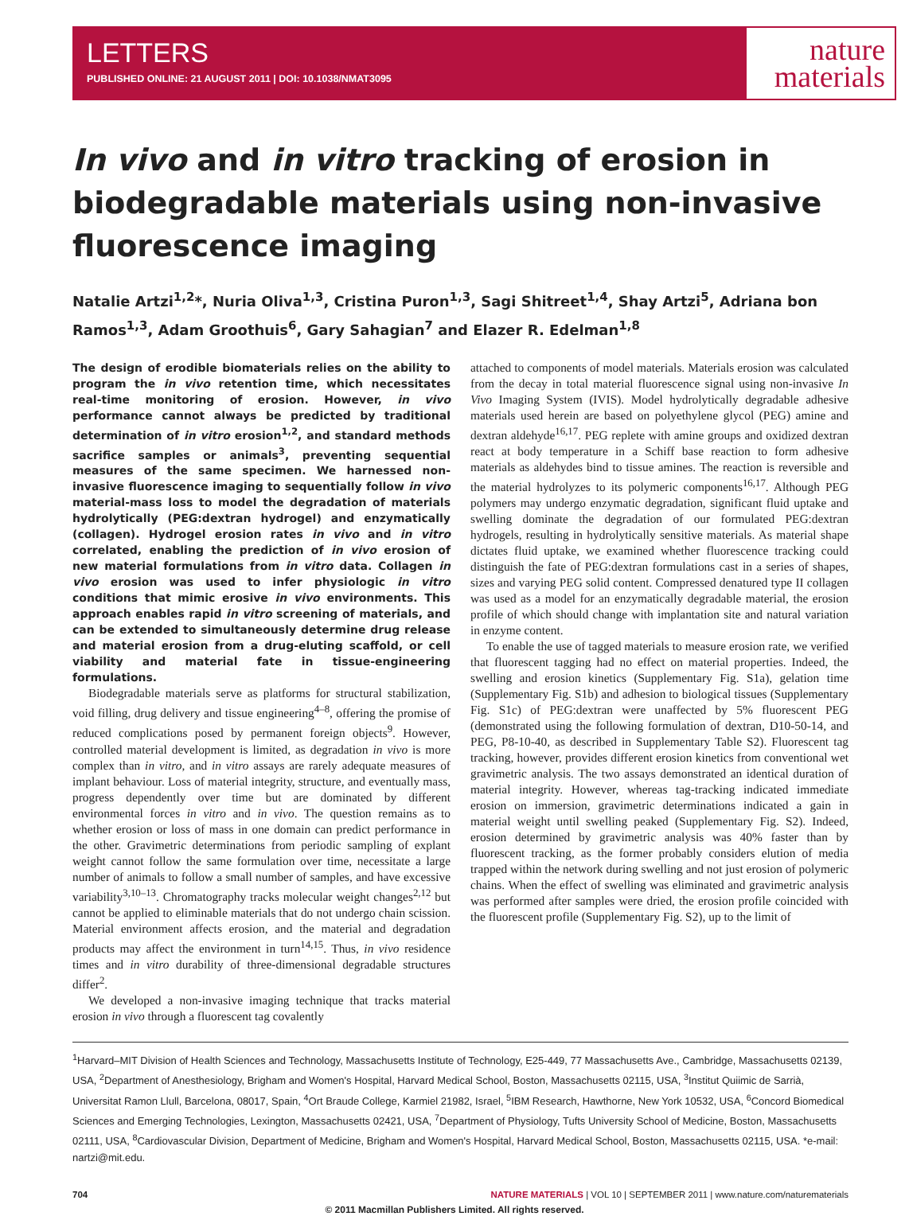LETTERS
PUBLISHED ONLINE: 21 AUGUST 2011 | DOI: 10.1038/NMAT3095
nature
materials
In vivo and in vitro tracking of erosion in biodegradable materials using non-invasive fluorescence imaging
Natalie Artzi<sup>1,2</sup>*, Nuria Oliva<sup>1,3</sup>, Cristina Puron<sup>1,3</sup>, Sagi Shitreet<sup>1,4</sup>, Shay Artzi<sup>5</sup>, Adriana bon Ramos<sup>1,3</sup>, Adam Groothuis<sup>6</sup>, Gary Sahagian<sup>7</sup> and Elazer R. Edelman<sup>1,8</sup>
The design of erodible biomaterials relies on the ability to program the in vivo retention time, which necessitates real-time monitoring of erosion. However, in vivo performance cannot always be predicted by traditional determination of in vitro erosion<sup>1,2</sup>, and standard methods sacrifice samples or animals<sup>3</sup>, preventing sequential measures of the same specimen. We harnessed non-invasive fluorescence imaging to sequentially follow in vivo material-mass loss to model the degradation of materials hydrolytically (PEG:dextran hydrogel) and enzymatically (collagen). Hydrogel erosion rates in vivo and in vitro correlated, enabling the prediction of in vivo erosion of new material formulations from in vitro data. Collagen in vivo erosion was used to infer physiologic in vitro conditions that mimic erosive in vivo environments. This approach enables rapid in vitro screening of materials, and can be extended to simultaneously determine drug release and material erosion from a drug-eluting scaffold, or cell viability and material fate in tissue-engineering formulations.
Biodegradable materials serve as platforms for structural stabilization, void filling, drug delivery and tissue engineering<sup>4–8</sup>, offering the promise of reduced complications posed by permanent foreign objects<sup>9</sup>. However, controlled material development is limited, as degradation in vivo is more complex than in vitro, and in vitro assays are rarely adequate measures of implant behaviour. Loss of material integrity, structure, and eventually mass, progress dependently over time but are dominated by different environmental forces in vitro and in vivo. The question remains as to whether erosion or loss of mass in one domain can predict performance in the other. Gravimetric determinations from periodic sampling of explant weight cannot follow the same formulation over time, necessitate a large number of animals to follow a small number of samples, and have excessive variability<sup>3,10–13</sup>. Chromatography tracks molecular weight changes<sup>2,12</sup> but cannot be applied to eliminable materials that do not undergo chain scission. Material environment affects erosion, and the material and degradation products may affect the environment in turn<sup>14,15</sup>. Thus, in vivo residence times and in vitro durability of three-dimensional degradable structures differ<sup>2</sup>.
We developed a non-invasive imaging technique that tracks material erosion in vivo through a fluorescent tag covalently
attached to components of model materials. Materials erosion was calculated from the decay in total material fluorescence signal using non-invasive In Vivo Imaging System (IVIS). Model hydrolytically degradable adhesive materials used herein are based on polyethylene glycol (PEG) amine and dextran aldehyde<sup>16,17</sup>. PEG replete with amine groups and oxidized dextran react at body temperature in a Schiff base reaction to form adhesive materials as aldehydes bind to tissue amines. The reaction is reversible and the material hydrolyzes to its polymeric components<sup>16,17</sup>. Although PEG polymers may undergo enzymatic degradation, significant fluid uptake and swelling dominate the degradation of our formulated PEG:dextran hydrogels, resulting in hydrolytically sensitive materials. As material shape dictates fluid uptake, we examined whether fluorescence tracking could distinguish the fate of PEG:dextran formulations cast in a series of shapes, sizes and varying PEG solid content. Compressed denatured type II collagen was used as a model for an enzymatically degradable material, the erosion profile of which should change with implantation site and natural variation in enzyme content.
To enable the use of tagged materials to measure erosion rate, we verified that fluorescent tagging had no effect on material properties. Indeed, the swelling and erosion kinetics (Supplementary Fig. S1a), gelation time (Supplementary Fig. S1b) and adhesion to biological tissues (Supplementary Fig. S1c) of PEG:dextran were unaffected by 5% fluorescent PEG (demonstrated using the following formulation of dextran, D10-50-14, and PEG, P8-10-40, as described in Supplementary Table S2). Fluorescent tag tracking, however, provides different erosion kinetics from conventional wet gravimetric analysis. The two assays demonstrated an identical duration of material integrity. However, whereas tag-tracking indicated immediate erosion on immersion, gravimetric determinations indicated a gain in material weight until swelling peaked (Supplementary Fig. S2). Indeed, erosion determined by gravimetric analysis was 40% faster than by fluorescent tracking, as the former probably considers elution of media trapped within the network during swelling and not just erosion of polymeric chains. When the effect of swelling was eliminated and gravimetric analysis was performed after samples were dried, the erosion profile coincided with the fluorescent profile (Supplementary Fig. S2), up to the limit of
<sup>1</sup> Harvard–MIT Division of Health Sciences and Technology, Massachusetts Institute of Technology, E25-449, 77 Massachusetts Ave., Cambridge, Massachusetts 02139, USA, <sup>2</sup>Department of Anesthesiology, Brigham and Women's Hospital, Harvard Medical School, Boston, Massachusetts 02115, USA, <sup>3</sup>Institut Quiimic de Sarrià, Universitat Ramon Llull, Barcelona, 08017, Spain, <sup>4</sup>Ort Braude College, Karmiel 21982, Israel, <sup>5</sup>IBM Research, Hawthorne, New York 10532, USA, <sup>6</sup>Concord Biomedical Sciences and Emerging Technologies, Lexington, Massachusetts 02421, USA, <sup>7</sup>Department of Physiology, Tufts University School of Medicine, Boston, Massachusetts 02111, USA, <sup>8</sup>Cardiovascular Division, Department of Medicine, Brigham and Women's Hospital, Harvard Medical School, Boston, Massachusetts 02115, USA. *e-mail: nartzi@mit.edu.
704 NATURE MATERIALS | VOL 10 | SEPTEMBER 2011 | www.nature.com/naturematerials
© 2011 Macmillan Publishers Limited. All rights reserved.